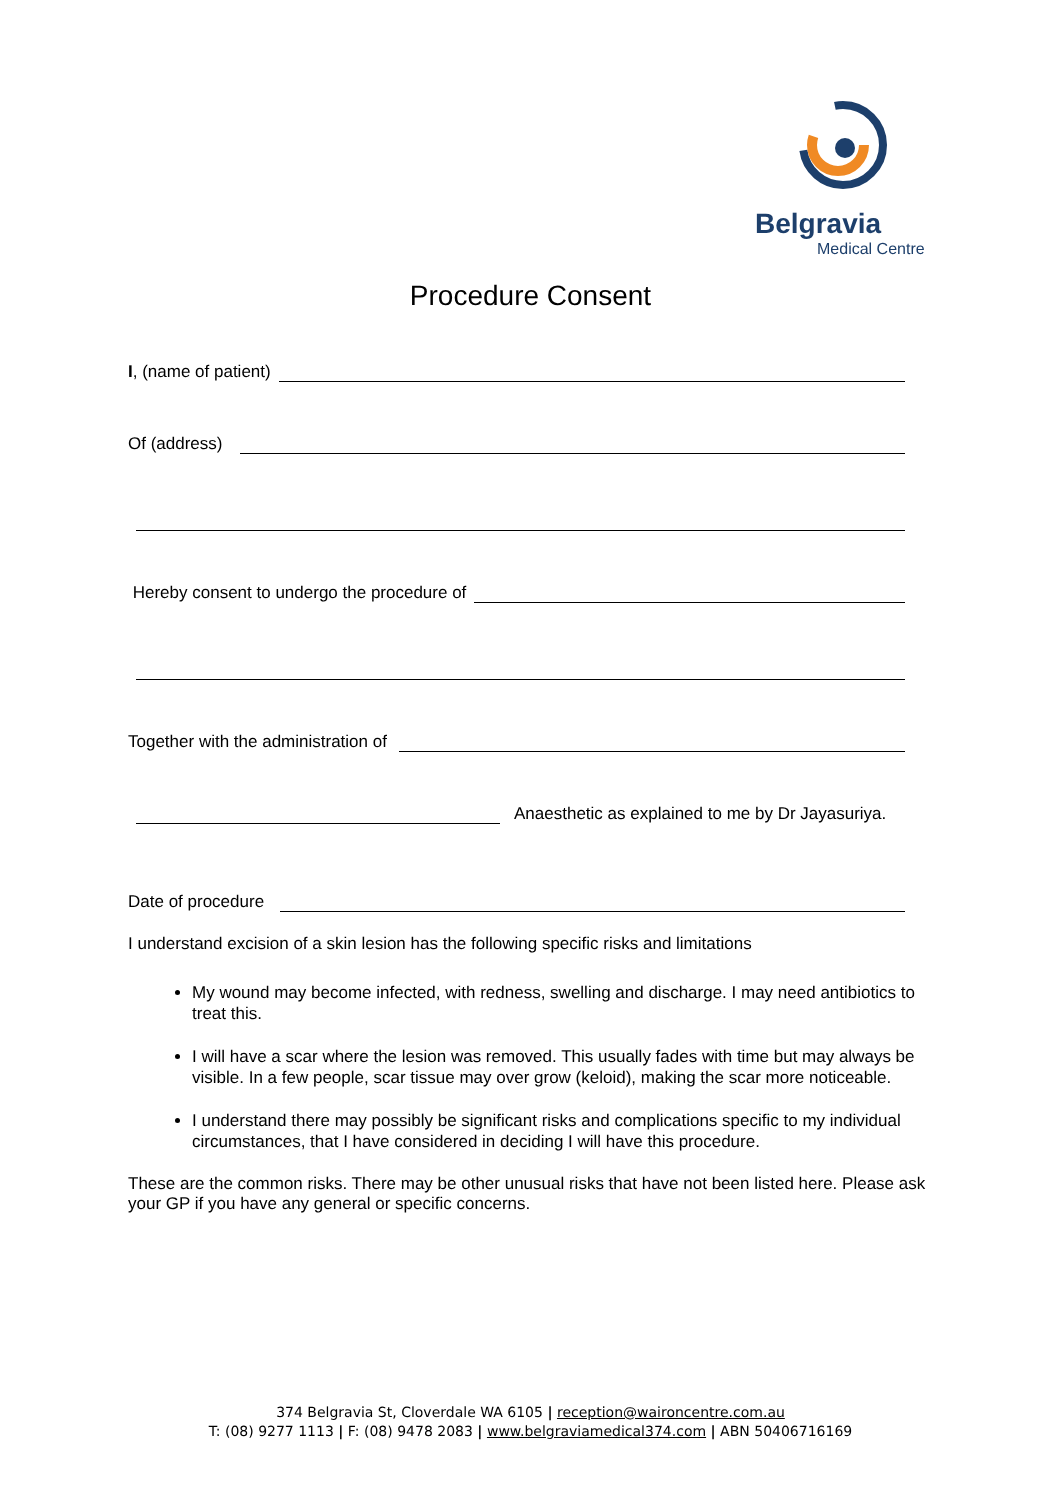Belgravia
Medical Centre
Procedure Consent
I, (name of patient)
Of (address)
Hereby consent to undergo the procedure of
Together with the administration of
Anaesthetic as explained to me by Dr Jayasuriya.
Date of procedure
I understand excision of a skin lesion has the following specific risks and limitations
My wound may become infected, with redness, swelling and discharge. I may need antibiotics to treat this.
I will have a scar where the lesion was removed. This usually fades with time but may always be visible. In a few people, scar tissue may over grow (keloid), making the scar more noticeable.
I understand there may possibly be significant risks and complications specific to my individual circumstances, that I have considered in deciding I will have this procedure.
These are the common risks. There may be other unusual risks that have not been listed here. Please ask your GP if you have any general or specific concerns.
374 Belgravia St, Cloverdale WA 6105 | reception@waironcentre.com.au
T: (08) 9277 1113 | F: (08) 9478 2083 | www.belgraviamedical374.com | ABN 50406716169